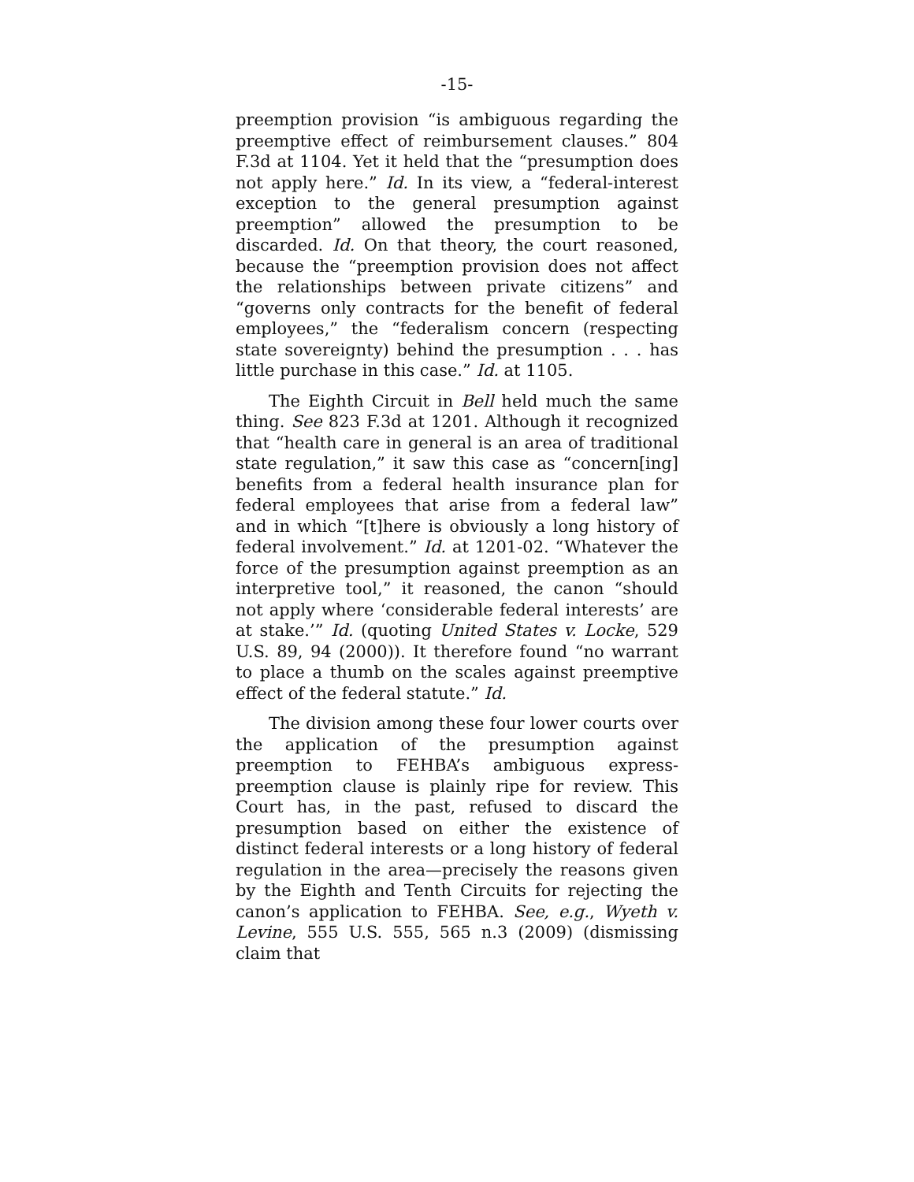-15-
preemption provision “is ambiguous regarding the preemptive effect of reimbursement clauses.” 804 F.3d at 1104. Yet it held that the “presumption does not apply here.” Id. In its view, a “federal-interest exception to the general presumption against preemption” allowed the presumption to be discarded. Id. On that theory, the court reasoned, because the “preemption provision does not affect the relationships between private citizens” and “governs only contracts for the benefit of federal employees,” the “federalism concern (respecting state sovereignty) behind the presumption . . . has little purchase in this case.” Id. at 1105.
The Eighth Circuit in Bell held much the same thing. See 823 F.3d at 1201. Although it recognized that “health care in general is an area of traditional state regulation,” it saw this case as “concern[ing] benefits from a federal health insurance plan for federal employees that arise from a federal law” and in which “[t]here is obviously a long history of federal involvement.” Id. at 1201-02. “Whatever the force of the presumption against preemption as an interpretive tool,” it reasoned, the canon “should not apply where ‘considerable federal interests’ are at stake.’” Id. (quoting United States v. Locke, 529 U.S. 89, 94 (2000)). It therefore found “no warrant to place a thumb on the scales against preemptive effect of the federal statute.” Id.
The division among these four lower courts over the application of the presumption against preemption to FEHBA’s ambiguous express-preemption clause is plainly ripe for review. This Court has, in the past, refused to discard the presumption based on either the existence of distinct federal interests or a long history of federal regulation in the area—precisely the reasons given by the Eighth and Tenth Circuits for rejecting the canon’s application to FEHBA. See, e.g., Wyeth v. Levine, 555 U.S. 555, 565 n.3 (2009) (dismissing claim that